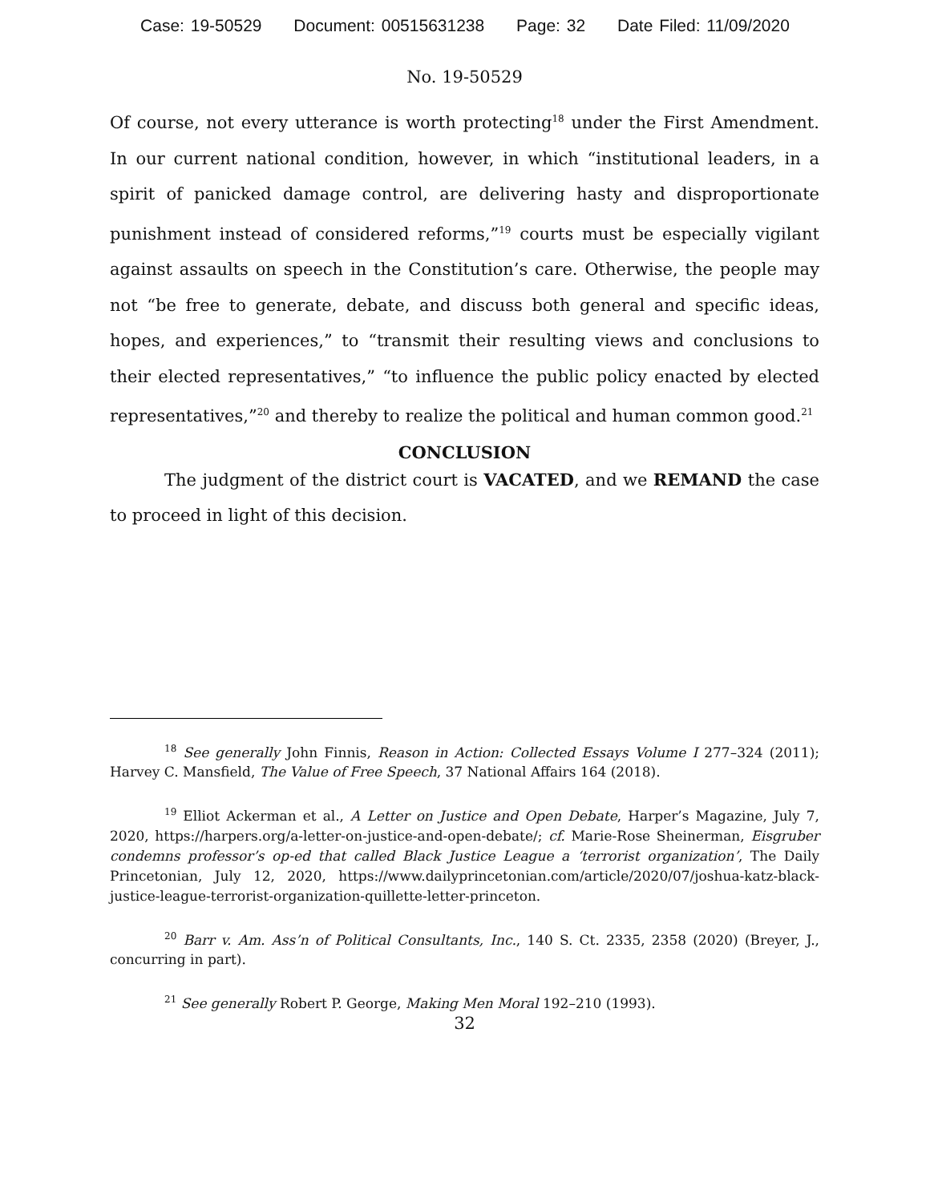Case: 19-50529 Document: 00515631238 Page: 32 Date Filed: 11/09/2020
No. 19-50529
Of course, not every utterance is worth protecting<sup>18</sup> under the First Amendment. In our current national condition, however, in which “institutional leaders, in a spirit of panicked damage control, are delivering hasty and disproportionate punishment instead of considered reforms,”<sup>19</sup> courts must be especially vigilant against assaults on speech in the Constitution’s care. Otherwise, the people may not “be free to generate, debate, and discuss both general and specific ideas, hopes, and experiences,” to “transmit their resulting views and conclusions to their elected representatives,” “to influence the public policy enacted by elected representatives,”<sup>20</sup> and thereby to realize the political and human common good.<sup>21</sup>
CONCLUSION
The judgment of the district court is VACATED, and we REMAND the case to proceed in light of this decision.
<sup>18</sup> See generally John Finnis, Reason in Action: Collected Essays Volume I 277–324 (2011); Harvey C. Mansfield, The Value of Free Speech, 37 National Affairs 164 (2018).
<sup>19</sup> Elliot Ackerman et al., A Letter on Justice and Open Debate, Harper’s Magazine, July 7, 2020, https://harpers.org/a-letter-on-justice-and-open-debate/; cf. Marie-Rose Sheinerman, Eisgruber condemns professor’s op-ed that called Black Justice League a ‘terrorist organization’, The Daily Princetonian, July 12, 2020, https://www.dailyprincetonian.com/article/2020/07/joshua-katz-black-justice-league-terrorist-organization-quillette-letter-princeton.
<sup>20</sup> Barr v. Am. Ass’n of Political Consultants, Inc., 140 S. Ct. 2335, 2358 (2020) (Breyer, J., concurring in part).
<sup>21</sup> See generally Robert P. George, Making Men Moral 192–210 (1993).
32